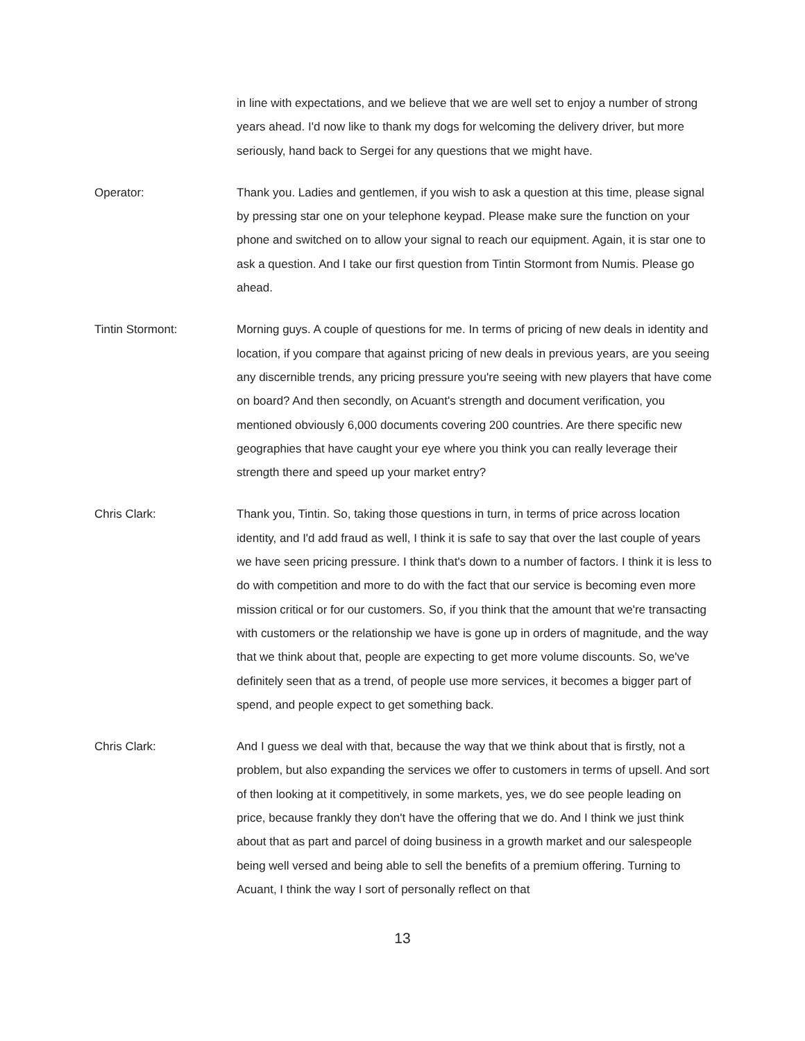in line with expectations, and we believe that we are well set to enjoy a number of strong years ahead. I'd now like to thank my dogs for welcoming the delivery driver, but more seriously, hand back to Sergei for any questions that we might have.
Operator: Thank you. Ladies and gentlemen, if you wish to ask a question at this time, please signal by pressing star one on your telephone keypad. Please make sure the function on your phone and switched on to allow your signal to reach our equipment. Again, it is star one to ask a question. And I take our first question from Tintin Stormont from Numis. Please go ahead.
Tintin Stormont: Morning guys. A couple of questions for me. In terms of pricing of new deals in identity and location, if you compare that against pricing of new deals in previous years, are you seeing any discernible trends, any pricing pressure you're seeing with new players that have come on board? And then secondly, on Acuant's strength and document verification, you mentioned obviously 6,000 documents covering 200 countries. Are there specific new geographies that have caught your eye where you think you can really leverage their strength there and speed up your market entry?
Chris Clark: Thank you, Tintin. So, taking those questions in turn, in terms of price across location identity, and I'd add fraud as well, I think it is safe to say that over the last couple of years we have seen pricing pressure. I think that's down to a number of factors. I think it is less to do with competition and more to do with the fact that our service is becoming even more mission critical or for our customers. So, if you think that the amount that we're transacting with customers or the relationship we have is gone up in orders of magnitude, and the way that we think about that, people are expecting to get more volume discounts. So, we've definitely seen that as a trend, of people use more services, it becomes a bigger part of spend, and people expect to get something back.
Chris Clark: And I guess we deal with that, because the way that we think about that is firstly, not a problem, but also expanding the services we offer to customers in terms of upsell. And sort of then looking at it competitively, in some markets, yes, we do see people leading on price, because frankly they don't have the offering that we do. And I think we just think about that as part and parcel of doing business in a growth market and our salespeople being well versed and being able to sell the benefits of a premium offering. Turning to Acuant, I think the way I sort of personally reflect on that
13